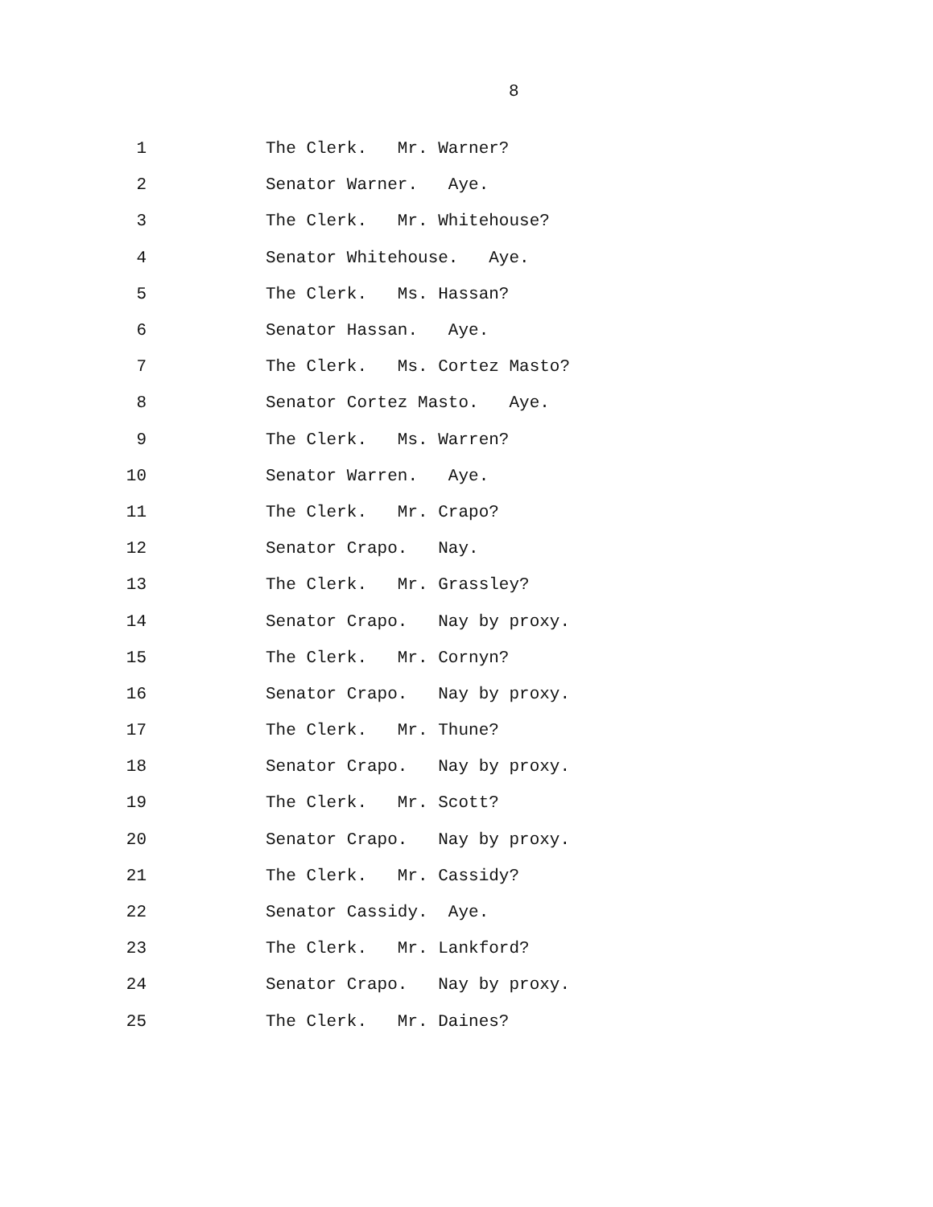8
1 The Clerk. Mr. Warner?
2 Senator Warner. Aye.
3 The Clerk. Mr. Whitehouse?
4 Senator Whitehouse. Aye.
5 The Clerk. Ms. Hassan?
6 Senator Hassan. Aye.
7 The Clerk. Ms. Cortez Masto?
8 Senator Cortez Masto. Aye.
9 The Clerk. Ms. Warren?
10 Senator Warren. Aye.
11 The Clerk. Mr. Crapo?
12 Senator Crapo. Nay.
13 The Clerk. Mr. Grassley?
14 Senator Crapo. Nay by proxy.
15 The Clerk. Mr. Cornyn?
16 Senator Crapo. Nay by proxy.
17 The Clerk. Mr. Thune?
18 Senator Crapo. Nay by proxy.
19 The Clerk. Mr. Scott?
20 Senator Crapo. Nay by proxy.
21 The Clerk. Mr. Cassidy?
22 Senator Cassidy. Aye.
23 The Clerk. Mr. Lankford?
24 Senator Crapo. Nay by proxy.
25 The Clerk. Mr. Daines?